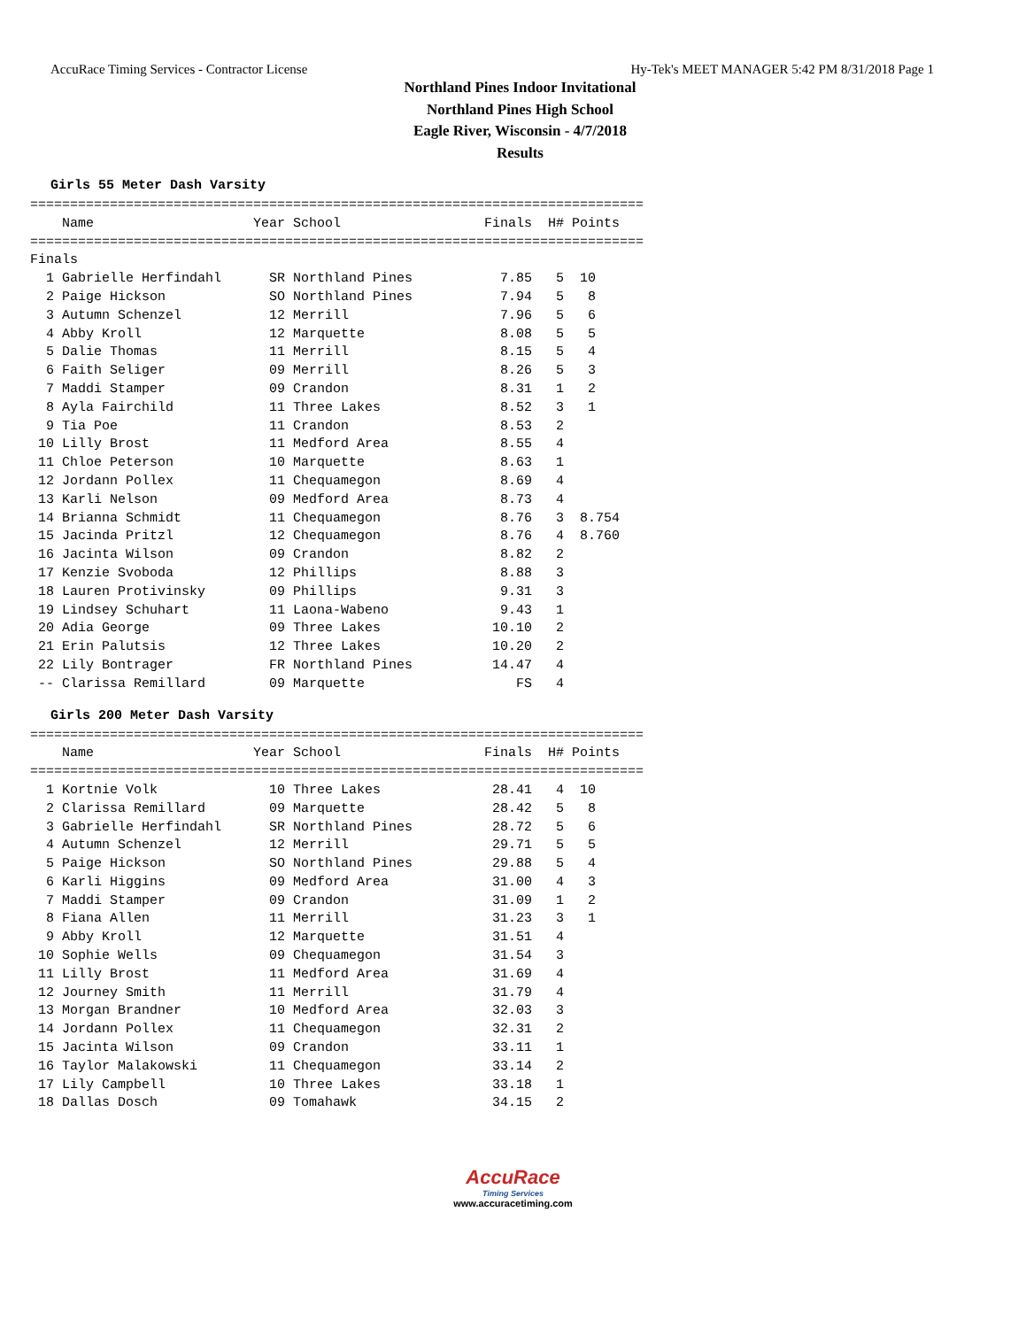AccuRace Timing Services - Contractor License Hy-Tek's MEET MANAGER 5:42 PM 8/31/2018 Page 1
Northland Pines Indoor Invitational
Northland Pines High School
Eagle River, Wisconsin - 4/7/2018
Results
Girls 55 Meter Dash Varsity
=============================================================================
    Name                    Year School                  Finals  H# Points
=============================================================================
Finals
  1 Gabrielle Herfindahl      SR Northland Pines           7.85   5  10
  2 Paige Hickson             SO Northland Pines           7.94   5   8
  3 Autumn Schenzel           12 Merrill                   7.96   5   6
  4 Abby Kroll                12 Marquette                 8.08   5   5
  5 Dalie Thomas              11 Merrill                   8.15   5   4
  6 Faith Seliger             09 Merrill                   8.26   5   3
  7 Maddi Stamper             09 Crandon                   8.31   1   2
  8 Ayla Fairchild            11 Three Lakes               8.52   3   1
  9 Tia Poe                   11 Crandon                   8.53   2
 10 Lilly Brost               11 Medford Area              8.55   4
 11 Chloe Peterson            10 Marquette                 8.63   1
 12 Jordann Pollex            11 Chequamegon               8.69   4
 13 Karli Nelson              09 Medford Area              8.73   4
 14 Brianna Schmidt           11 Chequamegon               8.76   3  8.754
 15 Jacinda Pritzl            12 Chequamegon               8.76   4  8.760
 16 Jacinta Wilson            09 Crandon                   8.82   2
 17 Kenzie Svoboda            12 Phillips                  8.88   3
 18 Lauren Protivinsky        09 Phillips                  9.31   3
 19 Lindsey Schuhart          11 Laona-Wabeno              9.43   1
 20 Adia George               09 Three Lakes              10.10   2
 21 Erin Palutsis             12 Three Lakes              10.20   2
 22 Lily Bontrager            FR Northland Pines          14.47   4
 -- Clarissa Remillard        09 Marquette                   FS   4
Girls 200 Meter Dash Varsity
=============================================================================
    Name                    Year School                  Finals  H# Points
=============================================================================
  1 Kortnie Volk              10 Three Lakes              28.41   4  10
  2 Clarissa Remillard        09 Marquette                28.42   5   8
  3 Gabrielle Herfindahl      SR Northland Pines          28.72   5   6
  4 Autumn Schenzel           12 Merrill                  29.71   5   5
  5 Paige Hickson             SO Northland Pines          29.88   5   4
  6 Karli Higgins             09 Medford Area             31.00   4   3
  7 Maddi Stamper             09 Crandon                  31.09   1   2
  8 Fiana Allen               11 Merrill                  31.23   3   1
  9 Abby Kroll                12 Marquette                31.51   4
 10 Sophie Wells              09 Chequamegon              31.54   3
 11 Lilly Brost               11 Medford Area             31.69   4
 12 Journey Smith             11 Merrill                  31.79   4
 13 Morgan Brandner           10 Medford Area             32.03   3
 14 Jordann Pollex            11 Chequamegon              32.31   2
 15 Jacinta Wilson            09 Crandon                  33.11   1
 16 Taylor Malakowski         11 Chequamegon              33.14   2
 17 Lily Campbell             10 Three Lakes              33.18   1
 18 Dallas Dosch              09 Tomahawk                 34.15   2
AccuRace
Timing Services
www.accuracetiming.com